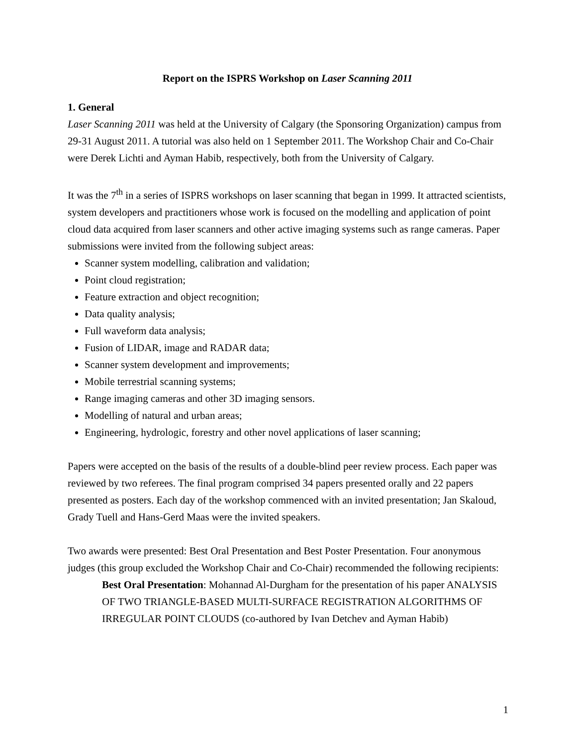Report on the ISPRS Workshop on Laser Scanning 2011
1. General
Laser Scanning 2011 was held at the University of Calgary (the Sponsoring Organization) campus from 29-31 August 2011. A tutorial was also held on 1 September 2011. The Workshop Chair and Co-Chair were Derek Lichti and Ayman Habib, respectively, both from the University of Calgary.
It was the 7<sup>th</sup> in a series of ISPRS workshops on laser scanning that began in 1999. It attracted scientists, system developers and practitioners whose work is focused on the modelling and application of point cloud data acquired from laser scanners and other active imaging systems such as range cameras. Paper submissions were invited from the following subject areas:
Scanner system modelling, calibration and validation;
Point cloud registration;
Feature extraction and object recognition;
Data quality analysis;
Full waveform data analysis;
Fusion of LIDAR, image and RADAR data;
Scanner system development and improvements;
Mobile terrestrial scanning systems;
Range imaging cameras and other 3D imaging sensors.
Modelling of natural and urban areas;
Engineering, hydrologic, forestry and other novel applications of laser scanning;
Papers were accepted on the basis of the results of a double-blind peer review process. Each paper was reviewed by two referees. The final program comprised 34 papers presented orally and 22 papers presented as posters. Each day of the workshop commenced with an invited presentation; Jan Skaloud, Grady Tuell and Hans-Gerd Maas were the invited speakers.
Two awards were presented: Best Oral Presentation and Best Poster Presentation. Four anonymous judges (this group excluded the Workshop Chair and Co-Chair) recommended the following recipients:
Best Oral Presentation: Mohannad Al-Durgham for the presentation of his paper ANALYSIS OF TWO TRIANGLE-BASED MULTI-SURFACE REGISTRATION ALGORITHMS OF IRREGULAR POINT CLOUDS (co-authored by Ivan Detchev and Ayman Habib)
1